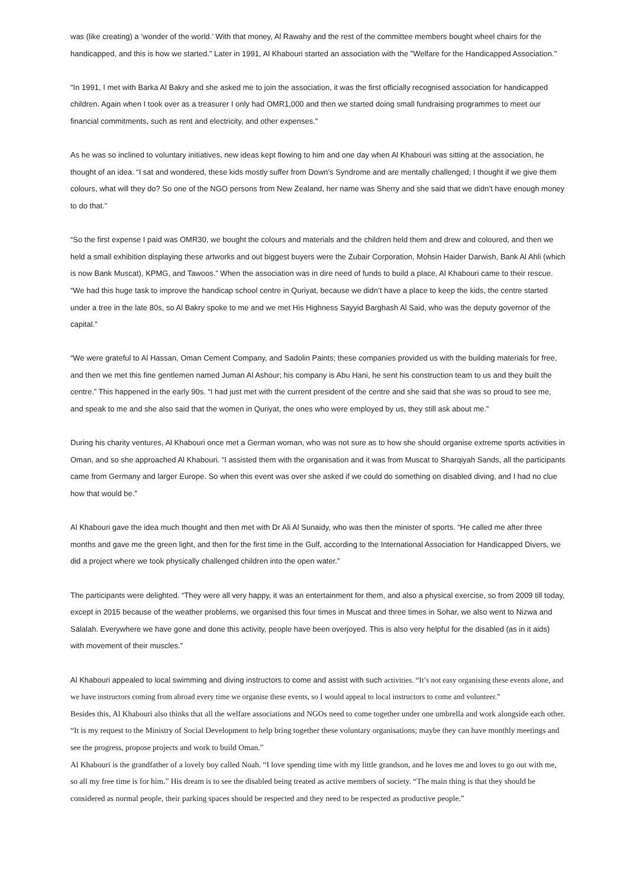was (like creating) a ‘wonder of the world.’ With that money, Al Rawahy and the rest of the committee members bought wheel chairs for the handicapped, and this is how we started." Later in 1991, Al Khabouri started an association with the "Welfare for the Handicapped Association."
"In 1991, I met with Barka Al Bakry and she asked me to join the association, it was the first officially recognised association for handicapped children. Again when I took over as a treasurer I only had OMR1,000 and then we started doing small fundraising programmes to meet our financial commitments, such as rent and electricity, and other expenses."
As he was so inclined to voluntary initiatives, new ideas kept flowing to him and one day when Al Khabouri was sitting at the association, he thought of an idea. “I sat and wondered, these kids mostly suffer from Down’s Syndrome and are mentally challenged; I thought if we give them colours, what will they do? So one of the NGO persons from New Zealand, her name was Sherry and she said that we didn’t have enough money to do that.”
“So the first expense I paid was OMR30, we bought the colours and materials and the children held them and drew and coloured, and then we held a small exhibition displaying these artworks and out biggest buyers were the Zubair Corporation, Mohsin Haider Darwish, Bank Al Ahli (which is now Bank Muscat), KPMG, and Tawoos.” When the association was in dire need of funds to build a place, Al Khabouri came to their rescue. “We had this huge task to improve the handicap school centre in Quriyat, because we didn’t have a place to keep the kids, the centre started under a tree in the late 80s, so Al Bakry spoke to me and we met His Highness Sayyid Barghash Al Said, who was the deputy governor of the capital.”
“We were grateful to Al Hassan, Oman Cement Company, and Sadolin Paints; these companies provided us with the building materials for free, and then we met this fine gentlemen named Juman Al Ashour; his company is Abu Hani, he sent his construction team to us and they built the centre.” This happened in the early 90s. “I had just met with the current president of the centre and she said that she was so proud to see me, and speak to me and she also said that the women in Quriyat, the ones who were employed by us, they still ask about me.”
During his charity ventures, Al Khabouri once met a German woman, who was not sure as to how she should organise extreme sports activities in Oman, and so she approached Al Khabouri. “I assisted them with the organisation and it was from Muscat to Sharqiyah Sands, all the participants came from Germany and larger Europe. So when this event was over she asked if we could do something on disabled diving, and I had no clue how that would be.”
Al Khabouri gave the idea much thought and then met with Dr Ali Al Sunaidy, who was then the minister of sports. “He called me after three months and gave me the green light, and then for the first time in the Gulf, according to the International Association for Handicapped Divers, we did a project where we took physically challenged children into the open water.”
The participants were delighted. “They were all very happy, it was an entertainment for them, and also a physical exercise, so from 2009 till today, except in 2015 because of the weather problems, we organised this four times in Muscat and three times in Sohar, we also went to Nizwa and Salalah. Everywhere we have gone and done this activity, people have been overjoyed. This is also very helpful for the disabled (as in it aids) with movement of their muscles.”
Al Khabouri appealed to local swimming and diving instructors to come and assist with such activities. “It’s not easy organising these events alone, and we have instructors coming from abroad every time we organise these events, so I would appeal to local instructors to come and volunteer.”
Besides this, Al Khabouri also thinks that all the welfare associations and NGOs need to come together under one umbrella and work alongside each other. “It is my request to the Ministry of Social Development to help bring together these voluntary organisations; maybe they can have monthly meetings and see the progress, propose projects and work to build Oman.”
Al Khabouri is the grandfather of a lovely boy called Noah. “I love spending time with my little grandson, and he loves me and loves to go out with me, so all my free time is for him.” His dream is to see the disabled being treated as active members of society. “The main thing is that they should be considered as normal people, their parking spaces should be respected and they need to be respected as productive people.”